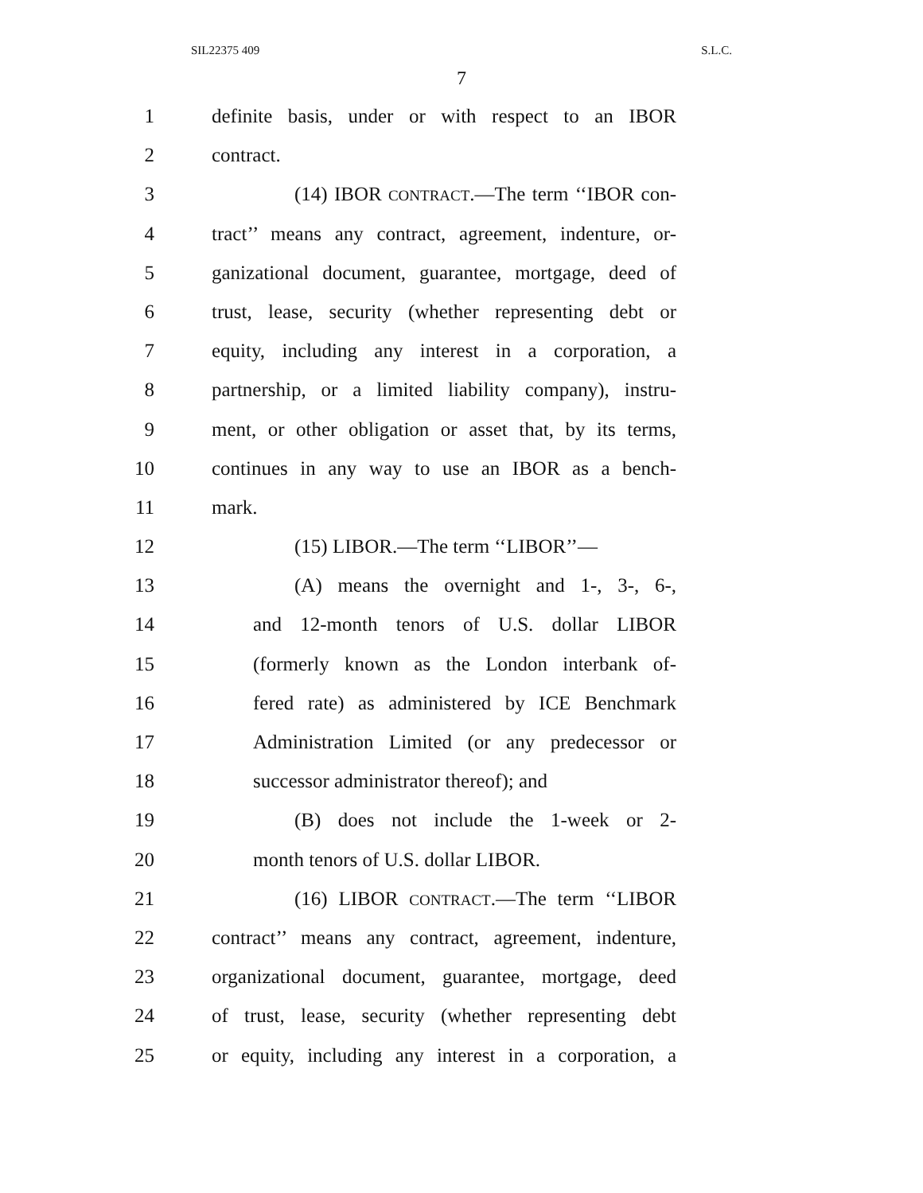SIL22375 409 S.L.C.
7
1 definite basis, under or with respect to an IBOR
2 contract.
3 (14) IBOR CONTRACT.—The term ‘‘IBOR con-
4 tract’’ means any contract, agreement, indenture, or-
5 ganizational document, guarantee, mortgage, deed of
6 trust, lease, security (whether representing debt or
7 equity, including any interest in a corporation, a
8 partnership, or a limited liability company), instru-
9 ment, or other obligation or asset that, by its terms,
10 continues in any way to use an IBOR as a bench-
11 mark.
12 (15) LIBOR.—The term ‘‘LIBOR’’—
13 (A) means the overnight and 1-, 3-, 6-,
14 and 12-month tenors of U.S. dollar LIBOR
15 (formerly known as the London interbank of-
16 fered rate) as administered by ICE Benchmark
17 Administration Limited (or any predecessor or
18 successor administrator thereof); and
19 (B) does not include the 1-week or 2-
20 month tenors of U.S. dollar LIBOR.
21 (16) LIBOR CONTRACT.—The term ‘‘LIBOR
22 contract’’ means any contract, agreement, indenture,
23 organizational document, guarantee, mortgage, deed
24 of trust, lease, security (whether representing debt
25 or equity, including any interest in a corporation, a